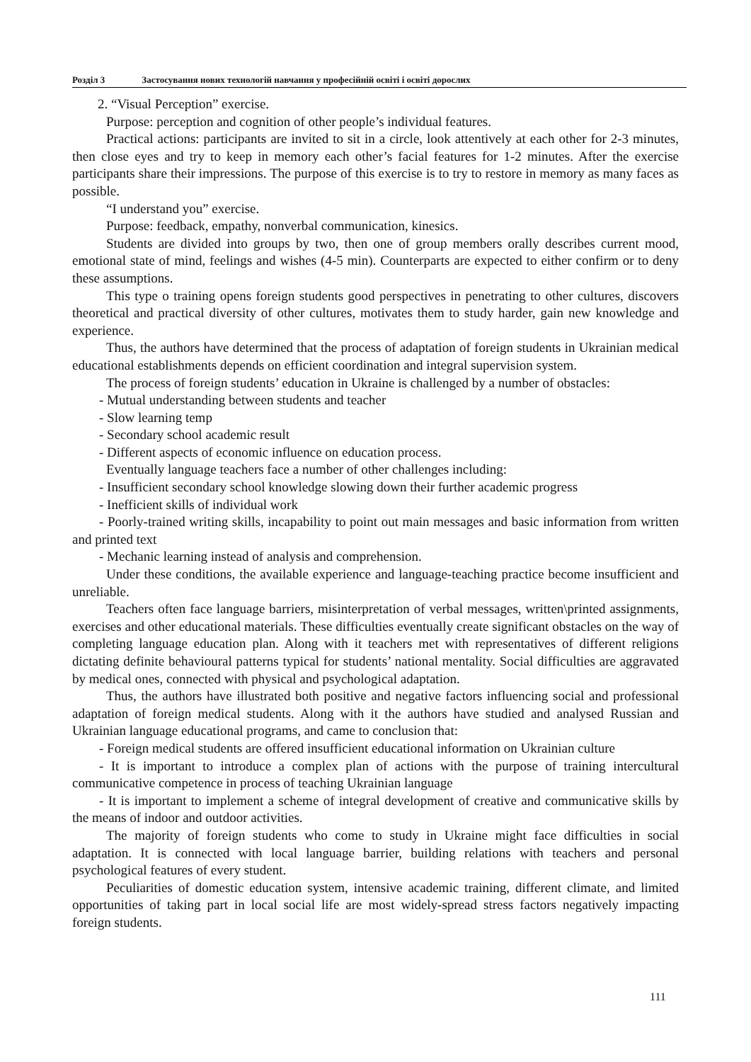Розділ 3 Застосування нових технологій навчання у професійній освіті і освіті дорослих
2. “Visual Perception” exercise.
Purpose: perception and cognition of other people’s individual features.
Practical actions: participants are invited to sit in a circle, look attentively at each other for 2-3 minutes, then close eyes and try to keep in memory each other’s facial features for 1-2 minutes. After the exercise participants share their impressions. The purpose of this exercise is to try to restore in memory as many faces as possible.
“I understand you” exercise.
Purpose: feedback, empathy, nonverbal communication, kinesics.
Students are divided into groups by two, then one of group members orally describes current mood, emotional state of mind, feelings and wishes (4-5 min). Counterparts are expected to either confirm or to deny these assumptions.
This type o training opens foreign students good perspectives in penetrating to other cultures, discovers theoretical and practical diversity of other cultures, motivates them to study harder, gain new knowledge and experience.
Thus, the authors have determined that the process of adaptation of foreign students in Ukrainian medical educational establishments depends on efficient coordination and integral supervision system.
The process of foreign students’ education in Ukraine is challenged by a number of obstacles:
- Mutual understanding between students and teacher
- Slow learning temp
- Secondary school academic result
- Different aspects of economic influence on education process.
Eventually language teachers face a number of other challenges including:
- Insufficient secondary school knowledge slowing down their further academic progress
- Inefficient skills of individual work
- Poorly-trained writing skills, incapability to point out main messages and basic information from written and printed text
- Mechanic learning instead of analysis and comprehension.
Under these conditions, the available experience and language-teaching practice become insufficient and unreliable.
Teachers often face language barriers, misinterpretation of verbal messages, written\printed assignments, exercises and other educational materials. These difficulties eventually create significant obstacles on the way of completing language education plan. Along with it teachers met with representatives of different religions dictating definite behavioural patterns typical for students’ national mentality. Social difficulties are aggravated by medical ones, connected with physical and psychological adaptation.
Thus, the authors have illustrated both positive and negative factors influencing social and professional adaptation of foreign medical students. Along with it the authors have studied and analysed Russian and Ukrainian language educational programs, and came to conclusion that:
- Foreign medical students are offered insufficient educational information on Ukrainian culture
- It is important to introduce a complex plan of actions with the purpose of training intercultural communicative competence in process of teaching Ukrainian language
- It is important to implement a scheme of integral development of creative and communicative skills by the means of indoor and outdoor activities.
The majority of foreign students who come to study in Ukraine might face difficulties in social adaptation. It is connected with local language barrier, building relations with teachers and personal psychological features of every student.
Peculiarities of domestic education system, intensive academic training, different climate, and limited opportunities of taking part in local social life are most widely-spread stress factors negatively impacting foreign students.
111